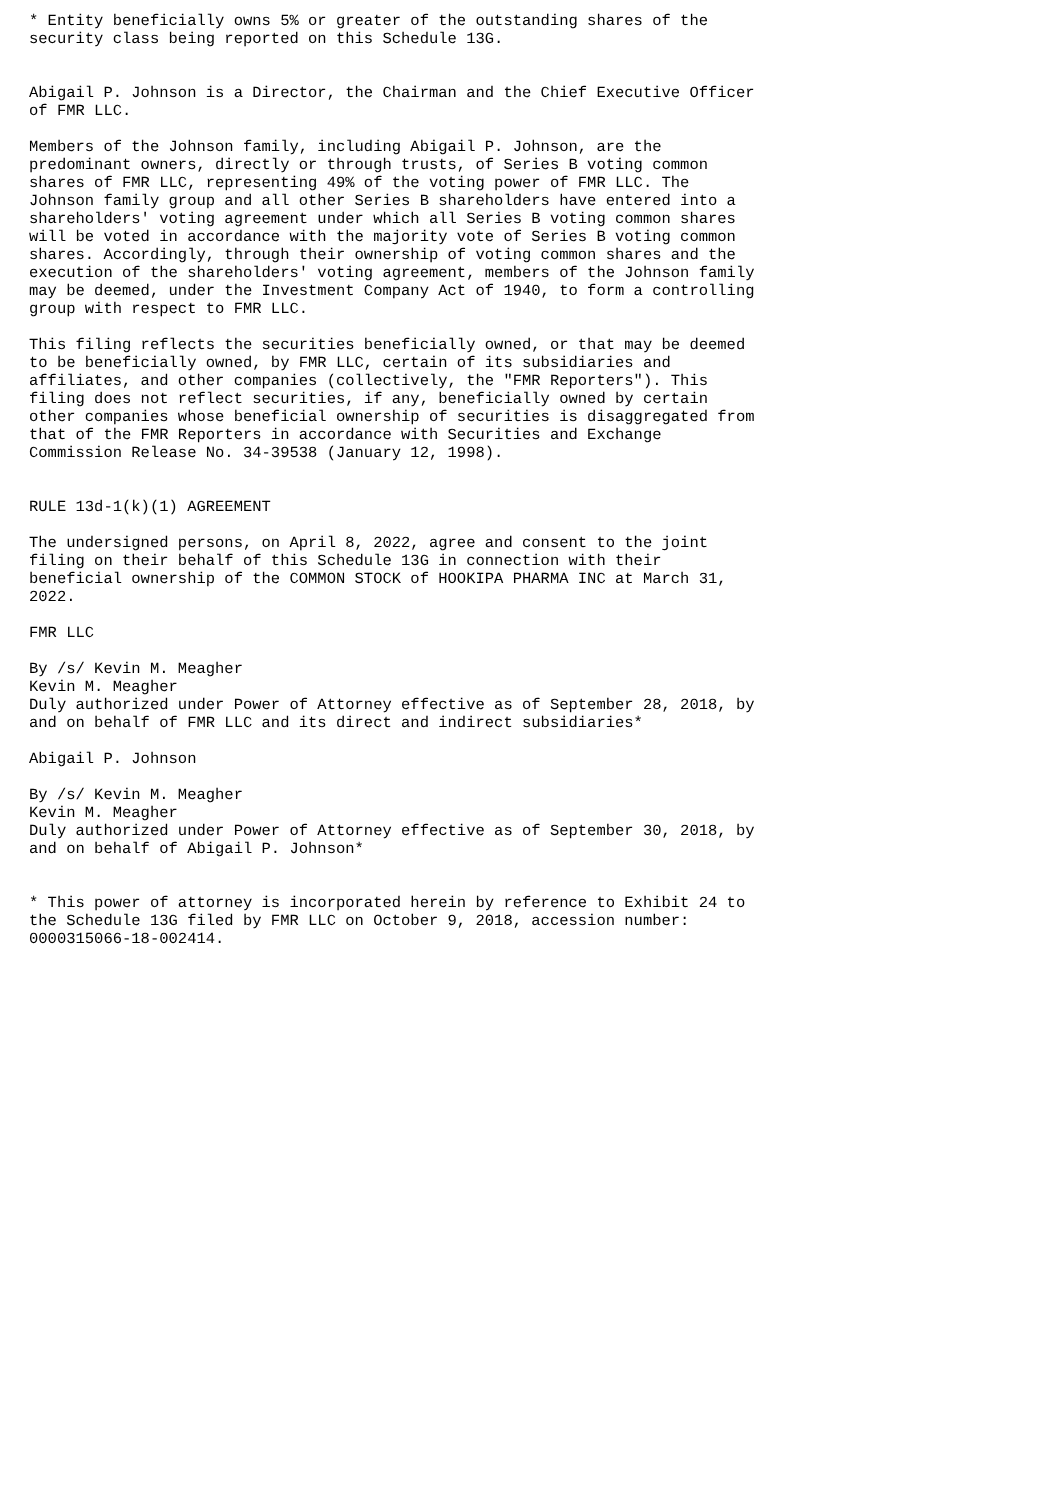* Entity beneficially owns 5% or greater of the outstanding shares of the
security class being reported on this Schedule 13G.


Abigail P. Johnson is a Director, the Chairman and the Chief Executive Officer
of FMR LLC.

Members of the Johnson family, including Abigail P. Johnson, are the
predominant owners, directly or through trusts, of Series B voting common
shares of FMR LLC, representing 49% of the voting power of FMR LLC. The
Johnson family group and all other Series B shareholders have entered into a
shareholders' voting agreement under which all Series B voting common shares
will be voted in accordance with the majority vote of Series B voting common
shares. Accordingly, through their ownership of voting common shares and the
execution of the shareholders' voting agreement, members of the Johnson family
may be deemed, under the Investment Company Act of 1940, to form a controlling
group with respect to FMR LLC.

This filing reflects the securities beneficially owned, or that may be deemed
to be beneficially owned, by FMR LLC, certain of its subsidiaries and
affiliates, and other companies (collectively, the "FMR Reporters"). This
filing does not reflect securities, if any, beneficially owned by certain
other companies whose beneficial ownership of securities is disaggregated from
that of the FMR Reporters in accordance with Securities and Exchange
Commission Release No. 34-39538 (January 12, 1998).


RULE 13d-1(k)(1) AGREEMENT

The undersigned persons, on April 8, 2022, agree and consent to the joint
filing on their behalf of this Schedule 13G in connection with their
beneficial ownership of the COMMON STOCK of HOOKIPA PHARMA INC at March 31,
2022.

FMR LLC

By /s/ Kevin M. Meagher
Kevin M. Meagher
Duly authorized under Power of Attorney effective as of September 28, 2018, by
and on behalf of FMR LLC and its direct and indirect subsidiaries*

Abigail P. Johnson

By /s/ Kevin M. Meagher
Kevin M. Meagher
Duly authorized under Power of Attorney effective as of September 30, 2018, by
and on behalf of Abigail P. Johnson*


* This power of attorney is incorporated herein by reference to Exhibit 24 to
the Schedule 13G filed by FMR LLC on October 9, 2018, accession number:
0000315066-18-002414.